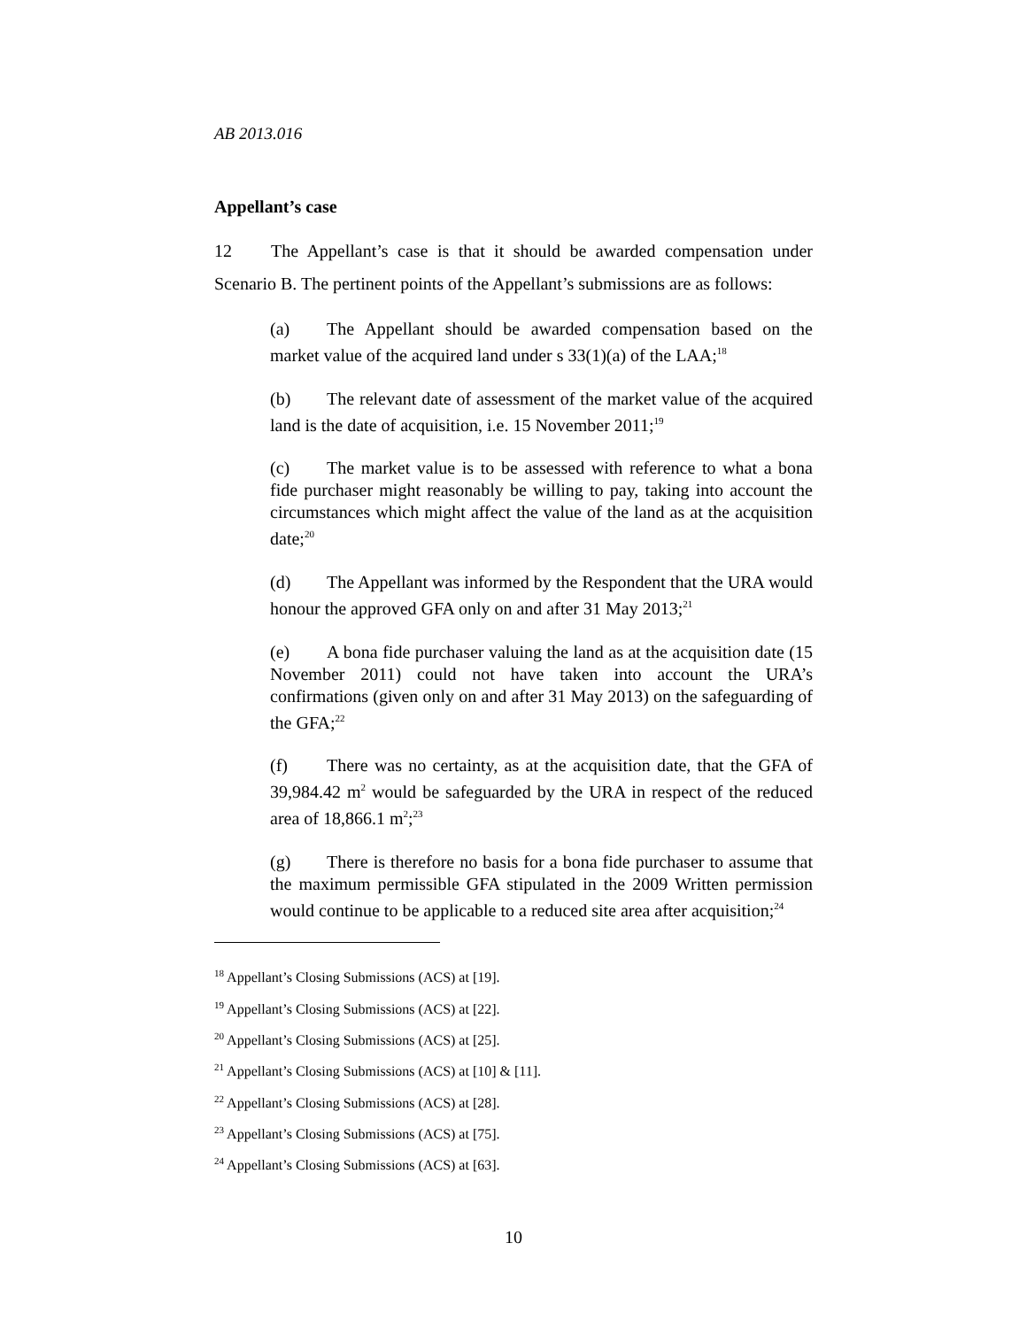AB 2013.016
Appellant’s case
12 The Appellant’s case is that it should be awarded compensation under Scenario B. The pertinent points of the Appellant’s submissions are as follows:
(a) The Appellant should be awarded compensation based on the market value of the acquired land under s 33(1)(a) of the LAA;<sup>18</sup>
(b) The relevant date of assessment of the market value of the acquired land is the date of acquisition, i.e. 15 November 2011;<sup>19</sup>
(c) The market value is to be assessed with reference to what a bona fide purchaser might reasonably be willing to pay, taking into account the circumstances which might affect the value of the land as at the acquisition date;<sup>20</sup>
(d) The Appellant was informed by the Respondent that the URA would honour the approved GFA only on and after 31 May 2013;<sup>21</sup>
(e) A bona fide purchaser valuing the land as at the acquisition date (15 November 2011) could not have taken into account the URA’s confirmations (given only on and after 31 May 2013) on the safeguarding of the GFA;<sup>22</sup>
(f) There was no certainty, as at the acquisition date, that the GFA of 39,984.42 m<sup>2</sup> would be safeguarded by the URA in respect of the reduced area of 18,866.1 m<sup>2</sup>;<sup>23</sup>
(g) There is therefore no basis for a bona fide purchaser to assume that the maximum permissible GFA stipulated in the 2009 Written permission would continue to be applicable to a reduced site area after acquisition;<sup>24</sup>
<sup>18</sup> Appellant’s Closing Submissions (ACS) at [19].
<sup>19</sup> Appellant’s Closing Submissions (ACS) at [22].
<sup>20</sup> Appellant’s Closing Submissions (ACS) at [25].
<sup>21</sup> Appellant’s Closing Submissions (ACS) at [10] & [11].
<sup>22</sup> Appellant’s Closing Submissions (ACS) at [28].
<sup>23</sup> Appellant’s Closing Submissions (ACS) at [75].
<sup>24</sup> Appellant’s Closing Submissions (ACS) at [63].
10